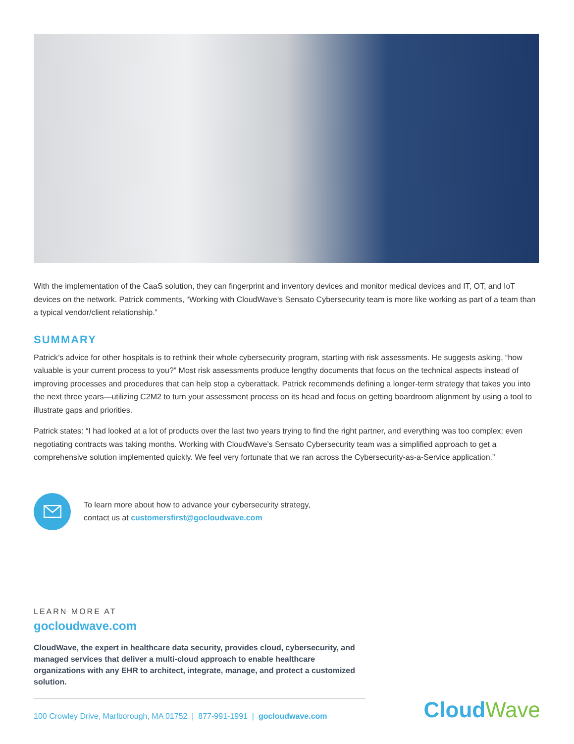With the implementation of the CaaS solution, they can fingerprint and inventory devices and monitor medical devices and IT, OT, and IoT devices on the network. Patrick comments, “Working with CloudWave’s Sensato Cybersecurity team is more like working as part of a team than a typical vendor/client relationship.”
SUMMARY
Patrick’s advice for other hospitals is to rethink their whole cybersecurity program, starting with risk assessments. He suggests asking, “how valuable is your current process to you?” Most risk assessments produce lengthy documents that focus on the technical aspects instead of improving processes and procedures that can help stop a cyberattack. Patrick recommends defining a longer-term strategy that takes you into the next three years—utilizing C2M2 to turn your assessment process on its head and focus on getting boardroom alignment by using a tool to illustrate gaps and priorities.
Patrick states: “I had looked at a lot of products over the last two years trying to find the right partner, and everything was too complex; even negotiating contracts was taking months. Working with CloudWave’s Sensato Cybersecurity team was a simplified approach to get a comprehensive solution implemented quickly. We feel very fortunate that we ran across the Cybersecurity-as-a-Service application.”
To learn more about how to advance your cybersecurity strategy,
contact us at customersfirst@gocloudwave.com
LEARN MORE AT
gocloudwave.com
CloudWave, the expert in healthcare data security, provides cloud, cybersecurity, and managed services that deliver a multi-cloud approach to enable healthcare organizations with any EHR to architect, integrate, manage, and protect a customized solution.
100 Crowley Drive, Marlborough, MA 01752 | 877-991-1991 | gocloudwave.com
CloudWave